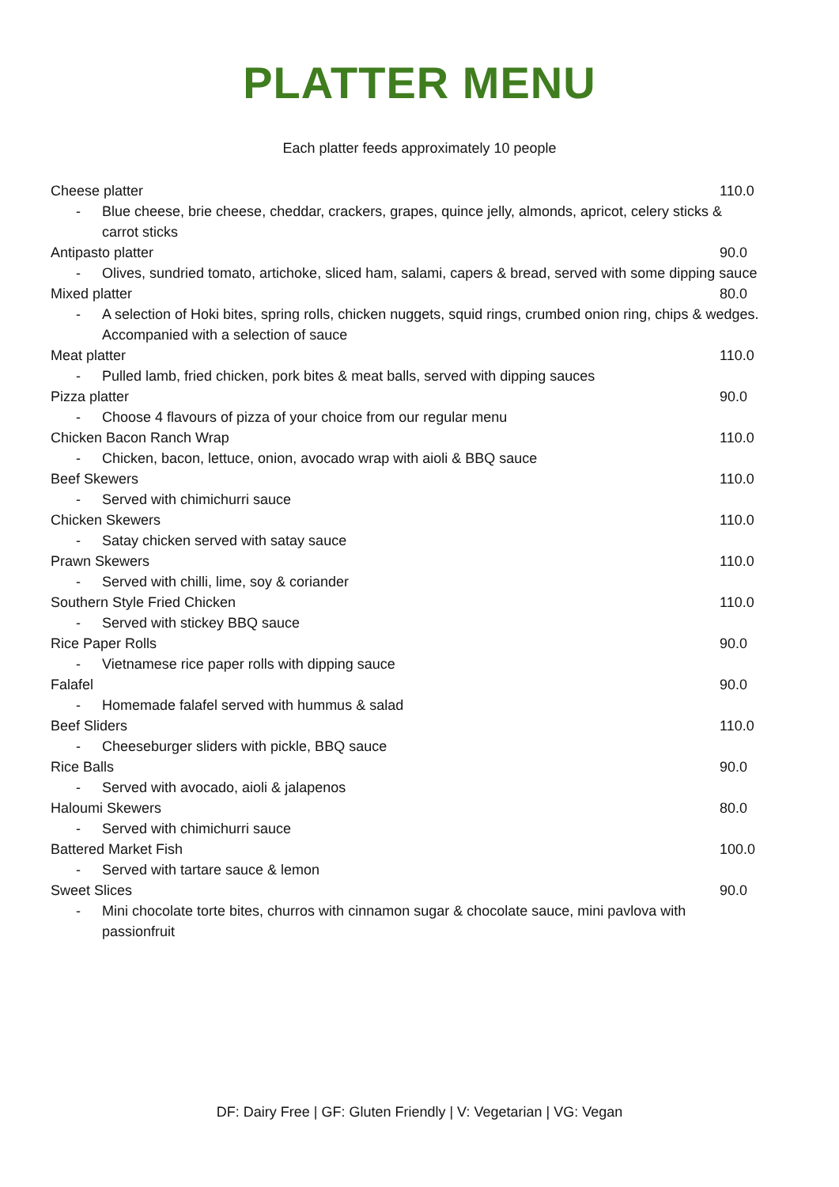PLATTER MENU
Each platter feeds approximately 10 people
Cheese platter 110.0
- Blue cheese, brie cheese, cheddar, crackers, grapes, quince jelly, almonds, apricot, celery sticks & carrot sticks
Antipasto platter 90.0
- Olives, sundried tomato, artichoke, sliced ham, salami, capers & bread, served with some dipping sauce
Mixed platter 80.0
- A selection of Hoki bites, spring rolls, chicken nuggets, squid rings, crumbed onion ring, chips & wedges. Accompanied with a selection of sauce
Meat platter 110.0
- Pulled lamb, fried chicken, pork bites & meat balls, served with dipping sauces
Pizza platter 90.0
- Choose 4 flavours of pizza of your choice from our regular menu
Chicken Bacon Ranch Wrap 110.0
- Chicken, bacon, lettuce, onion, avocado wrap with aioli & BBQ sauce
Beef Skewers 110.0
- Served with chimichurri sauce
Chicken Skewers 110.0
- Satay chicken served with satay sauce
Prawn Skewers 110.0
- Served with chilli, lime, soy & coriander
Southern Style Fried Chicken 110.0
- Served with stickey BBQ sauce
Rice Paper Rolls 90.0
- Vietnamese rice paper rolls with dipping sauce
Falafel 90.0
- Homemade falafel served with hummus & salad
Beef Sliders 110.0
- Cheeseburger sliders with pickle, BBQ sauce
Rice Balls 90.0
- Served with avocado, aioli & jalapenos
Haloumi Skewers 80.0
- Served with chimichurri sauce
Battered Market Fish 100.0
- Served with tartare sauce & lemon
Sweet Slices 90.0
- Mini chocolate torte bites, churros with cinnamon sugar & chocolate sauce, mini pavlova with passionfruit
DF: Dairy Free | GF: Gluten Friendly | V: Vegetarian | VG: Vegan